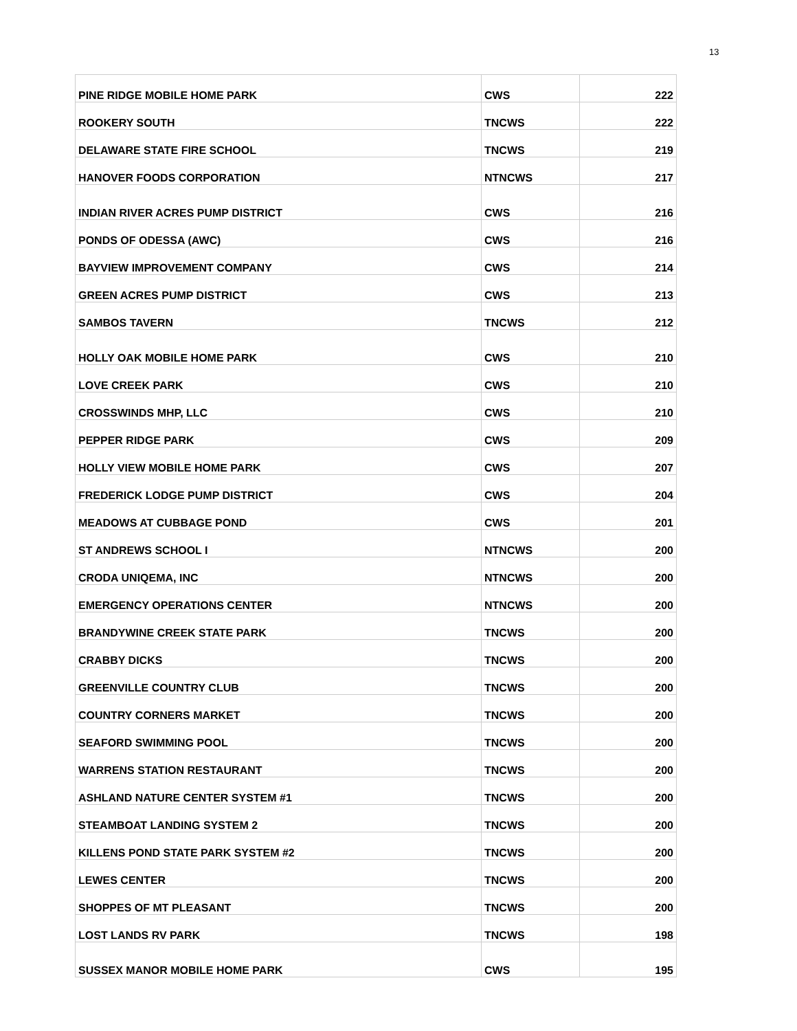13
| PINE RIDGE MOBILE HOME PARK | CWS | 222 |
| ROOKERY SOUTH | TNCWS | 222 |
| DELAWARE STATE FIRE SCHOOL | TNCWS | 219 |
| HANOVER FOODS CORPORATION | NTNCWS | 217 |
| INDIAN RIVER ACRES PUMP DISTRICT | CWS | 216 |
| PONDS OF ODESSA (AWC) | CWS | 216 |
| BAYVIEW IMPROVEMENT COMPANY | CWS | 214 |
| GREEN ACRES PUMP DISTRICT | CWS | 213 |
| SAMBOS TAVERN | TNCWS | 212 |
| HOLLY OAK MOBILE HOME PARK | CWS | 210 |
| LOVE CREEK PARK | CWS | 210 |
| CROSSWINDS MHP, LLC | CWS | 210 |
| PEPPER RIDGE PARK | CWS | 209 |
| HOLLY VIEW MOBILE HOME PARK | CWS | 207 |
| FREDERICK LODGE PUMP DISTRICT | CWS | 204 |
| MEADOWS AT CUBBAGE POND | CWS | 201 |
| ST ANDREWS SCHOOL I | NTNCWS | 200 |
| CRODA UNIQEMA, INC | NTNCWS | 200 |
| EMERGENCY OPERATIONS CENTER | NTNCWS | 200 |
| BRANDYWINE CREEK STATE PARK | TNCWS | 200 |
| CRABBY DICKS | TNCWS | 200 |
| GREENVILLE COUNTRY CLUB | TNCWS | 200 |
| COUNTRY CORNERS MARKET | TNCWS | 200 |
| SEAFORD SWIMMING POOL | TNCWS | 200 |
| WARRENS STATION RESTAURANT | TNCWS | 200 |
| ASHLAND NATURE CENTER SYSTEM #1 | TNCWS | 200 |
| STEAMBOAT LANDING SYSTEM 2 | TNCWS | 200 |
| KILLENS POND STATE PARK SYSTEM #2 | TNCWS | 200 |
| LEWES CENTER | TNCWS | 200 |
| SHOPPES OF MT PLEASANT | TNCWS | 200 |
| LOST LANDS RV PARK | TNCWS | 198 |
| SUSSEX MANOR MOBILE HOME PARK | CWS | 195 |